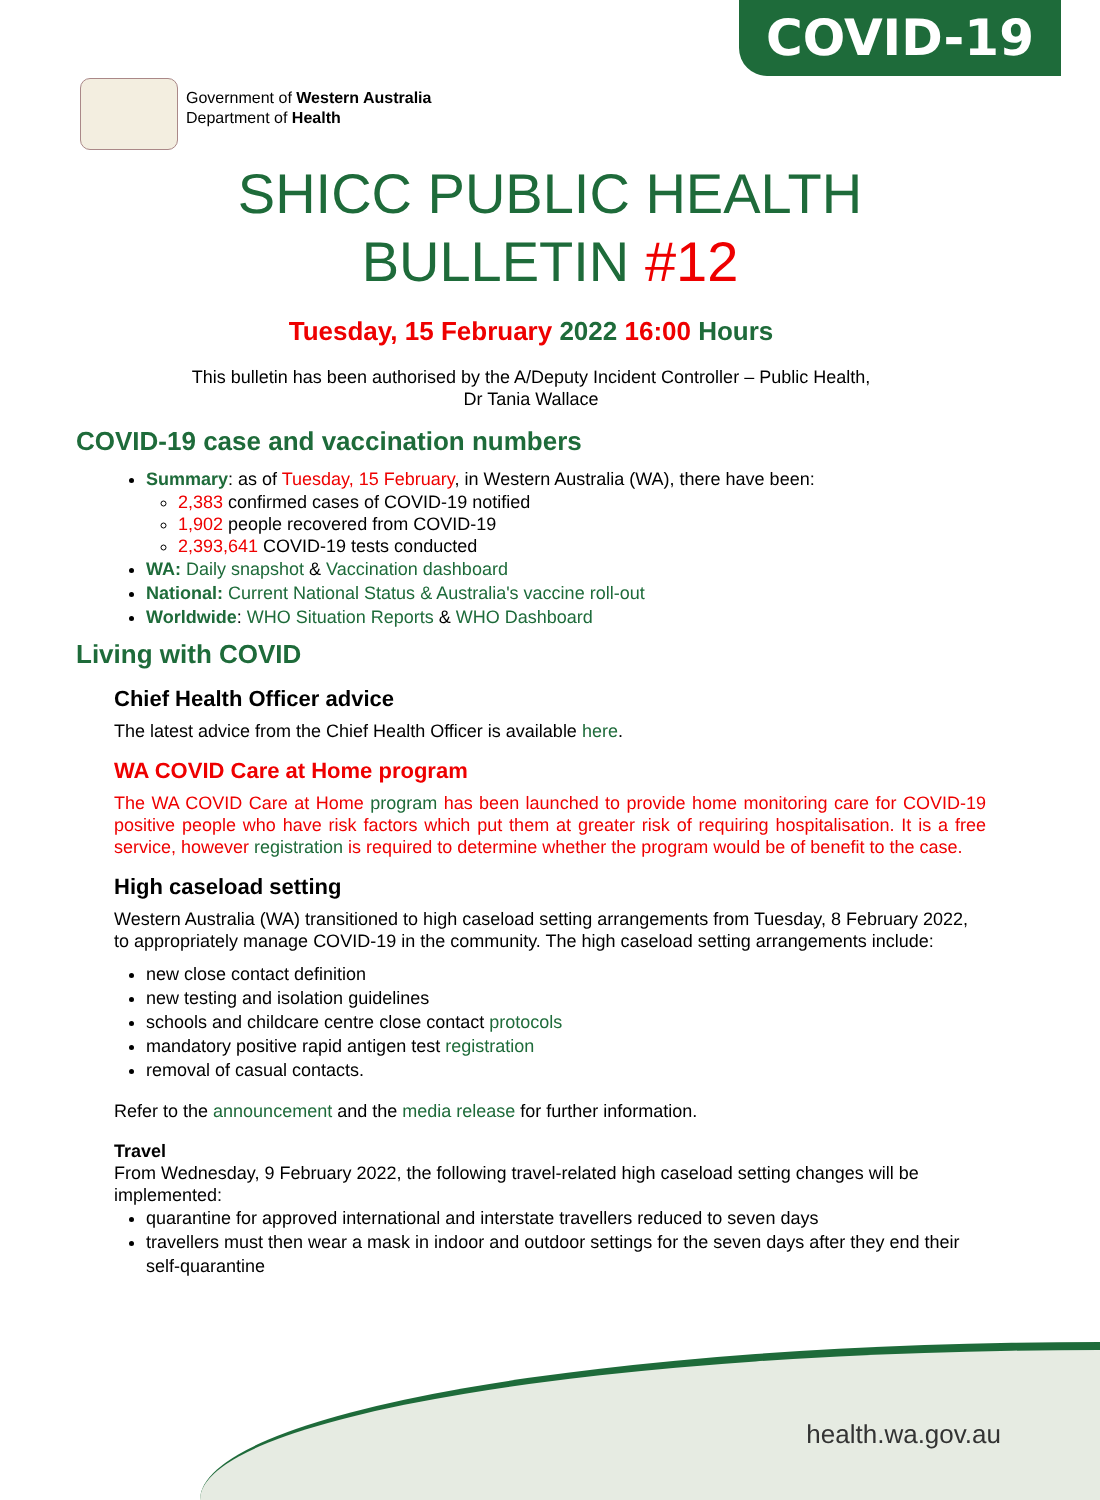COVID-19
Government of Western Australia
Department of Health
SHICC PUBLIC HEALTH
BULLETIN #12
health.wa.gov.au
Tuesday, 15 February 2022 16:00 Hours
This bulletin has been authorised by the A/Deputy Incident Controller – Public Health,
Dr Tania Wallace
COVID-19 case and vaccination numbers
Summary: as of Tuesday, 15 February, in Western Australia (WA), there have been:
2,383 confirmed cases of COVID-19 notified
1,902 people recovered from COVID-19
2,393,641 COVID-19 tests conducted
WA: Daily snapshot & Vaccination dashboard
National: Current National Status & Australia's vaccine roll-out
Worldwide: WHO Situation Reports & WHO Dashboard
Living with COVID
Chief Health Officer advice
The latest advice from the Chief Health Officer is available here.
WA COVID Care at Home program
The WA COVID Care at Home program has been launched to provide home monitoring care for COVID-19 positive people who have risk factors which put them at greater risk of requiring hospitalisation. It is a free service, however registration is required to determine whether the program would be of benefit to the case.
High caseload setting
Western Australia (WA) transitioned to high caseload setting arrangements from Tuesday, 8 February 2022, to appropriately manage COVID-19 in the community. The high caseload setting arrangements include:
new close contact definition
new testing and isolation guidelines
schools and childcare centre close contact protocols
mandatory positive rapid antigen test registration
removal of casual contacts.
Refer to the announcement and the media release for further information.
Travel
From Wednesday, 9 February 2022, the following travel-related high caseload setting changes will be implemented:
quarantine for approved international and interstate travellers reduced to seven days
travellers must then wear a mask in indoor and outdoor settings for the seven days after they end their self-quarantine